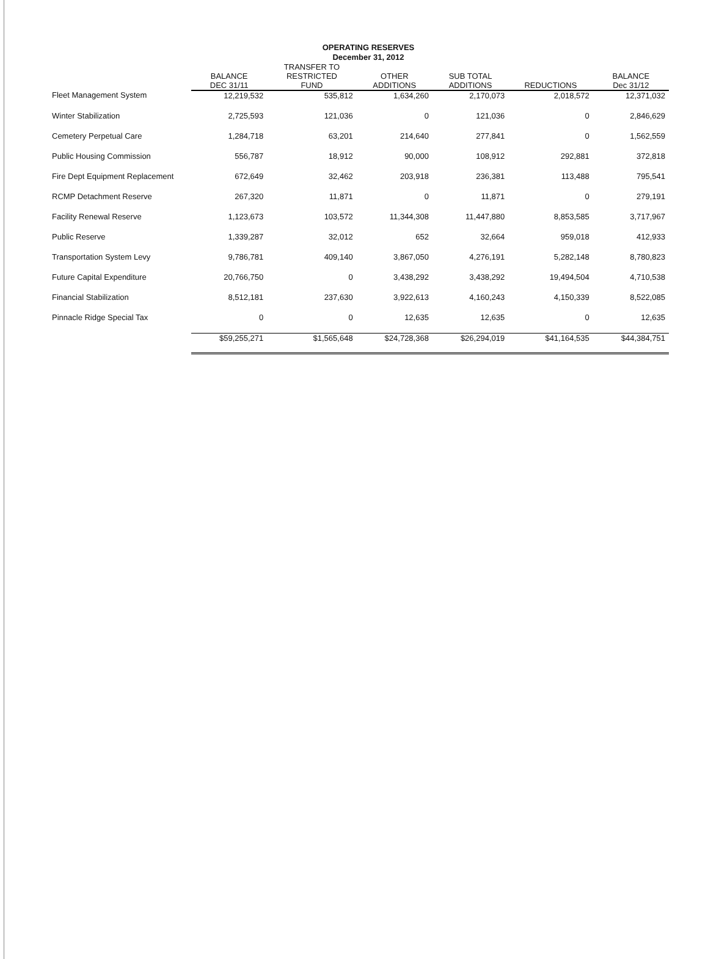OPERATING RESERVES
December 31, 2012
| | BALANCE DEC 31/11 | TRANSFER TO RESTRICTED FUND | OTHER ADDITIONS | SUB TOTAL ADDITIONS | REDUCTIONS | BALANCE Dec 31/12 |
| --- | --- | --- | --- | --- | --- | --- |
| Fleet Management System | 12,219,532 | 535,812 | 1,634,260 | 2,170,073 | 2,018,572 | 12,371,032 |
| Winter Stabilization | 2,725,593 | 121,036 | 0 | 121,036 | 0 | 2,846,629 |
| Cemetery Perpetual Care | 1,284,718 | 63,201 | 214,640 | 277,841 | 0 | 1,562,559 |
| Public Housing Commission | 556,787 | 18,912 | 90,000 | 108,912 | 292,881 | 372,818 |
| Fire Dept Equipment Replacement | 672,649 | 32,462 | 203,918 | 236,381 | 113,488 | 795,541 |
| RCMP Detachment Reserve | 267,320 | 11,871 | 0 | 11,871 | 0 | 279,191 |
| Facility Renewal Reserve | 1,123,673 | 103,572 | 11,344,308 | 11,447,880 | 8,853,585 | 3,717,967 |
| Public Reserve | 1,339,287 | 32,012 | 652 | 32,664 | 959,018 | 412,933 |
| Transportation System Levy | 9,786,781 | 409,140 | 3,867,050 | 4,276,191 | 5,282,148 | 8,780,823 |
| Future Capital Expenditure | 20,766,750 | 0 | 3,438,292 | 3,438,292 | 19,494,504 | 4,710,538 |
| Financial Stabilization | 8,512,181 | 237,630 | 3,922,613 | 4,160,243 | 4,150,339 | 8,522,085 |
| Pinnacle Ridge Special Tax | 0 | 0 | 12,635 | 12,635 | 0 | 12,635 |
| | $59,255,271 | $1,565,648 | $24,728,368 | $26,294,019 | $41,164,535 | $44,384,751 |